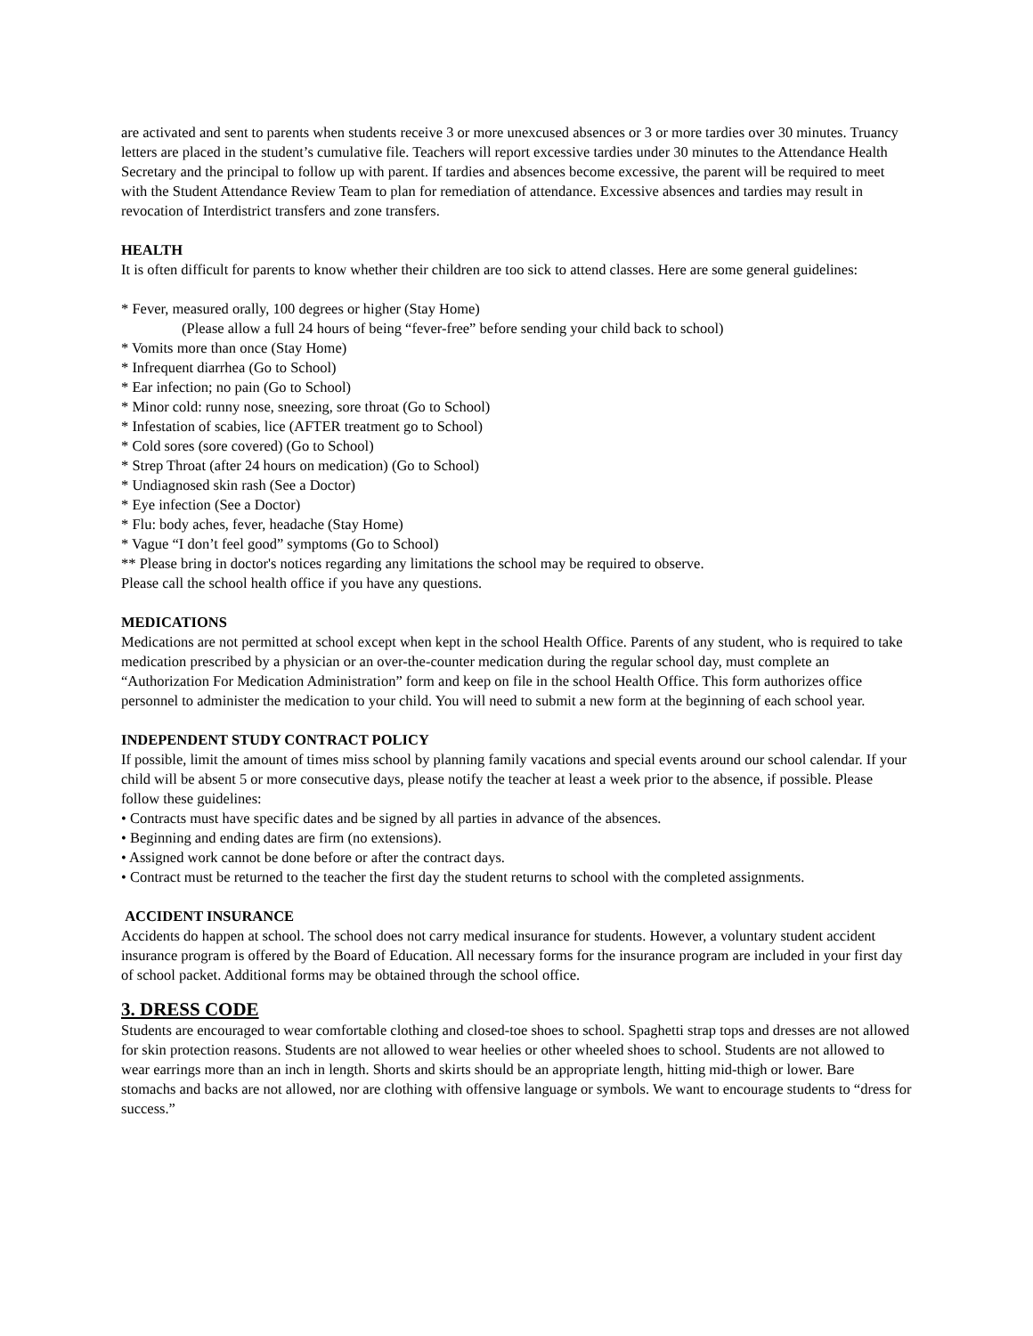are activated and sent to parents when students receive 3 or more unexcused absences or 3 or more tardies over 30 minutes. Truancy letters are placed in the student’s cumulative file. Teachers will report excessive tardies under 30 minutes to the Attendance Health Secretary and the principal to follow up with parent. If tardies and absences become excessive, the parent will be required to meet with the Student Attendance Review Team to plan for remediation of attendance. Excessive absences and tardies may result in revocation of Interdistrict transfers and zone transfers.
HEALTH
It is often difficult for parents to know whether their children are too sick to attend classes. Here are some general guidelines:
* Fever, measured orally, 100 degrees or higher (Stay Home)
(Please allow a full 24 hours of being “fever-free” before sending your child back to school)
* Vomits more than once (Stay Home)
* Infrequent diarrhea (Go to School)
* Ear infection; no pain (Go to School)
* Minor cold: runny nose, sneezing, sore throat (Go to School)
* Infestation of scabies, lice (AFTER treatment go to School)
* Cold sores (sore covered) (Go to School)
* Strep Throat (after 24 hours on medication) (Go to School)
* Undiagnosed skin rash (See a Doctor)
* Eye infection (See a Doctor)
* Flu: body aches, fever, headache (Stay Home)
* Vague “I don’t feel good” symptoms (Go to School)
** Please bring in doctor's notices regarding any limitations the school may be required to observe.
Please call the school health office if you have any questions.
MEDICATIONS
Medications are not permitted at school except when kept in the school Health Office. Parents of any student, who is required to take medication prescribed by a physician or an over-the-counter medication during the regular school day, must complete an “Authorization For Medication Administration” form and keep on file in the school Health Office. This form authorizes office personnel to administer the medication to your child. You will need to submit a new form at the beginning of each school year.
INDEPENDENT STUDY CONTRACT POLICY
If possible, limit the amount of times miss school by planning family vacations and special events around our school calendar. If your child will be absent 5 or more consecutive days, please notify the teacher at least a week prior to the absence, if possible. Please follow these guidelines:
• Contracts must have specific dates and be signed by all parties in advance of the absences.
• Beginning and ending dates are firm (no extensions).
• Assigned work cannot be done before or after the contract days.
• Contract must be returned to the teacher the first day the student returns to school with the completed assignments.
ACCIDENT INSURANCE
Accidents do happen at school. The school does not carry medical insurance for students. However, a voluntary student accident insurance program is offered by the Board of Education. All necessary forms for the insurance program are included in your first day of school packet. Additional forms may be obtained through the school office.
3. DRESS CODE
Students are encouraged to wear comfortable clothing and closed-toe shoes to school. Spaghetti strap tops and dresses are not allowed for skin protection reasons. Students are not allowed to wear heelies or other wheeled shoes to school. Students are not allowed to wear earrings more than an inch in length. Shorts and skirts should be an appropriate length, hitting mid-thigh or lower. Bare stomachs and backs are not allowed, nor are clothing with offensive language or symbols. We want to encourage students to “dress for success.”